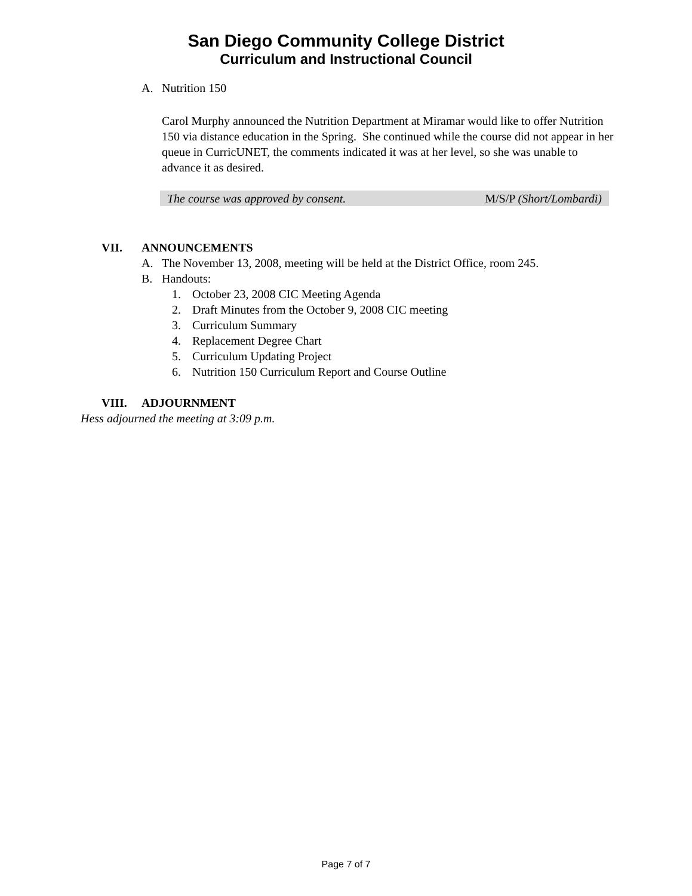San Diego Community College District
Curriculum and Instructional Council
A. Nutrition 150
Carol Murphy announced the Nutrition Department at Miramar would like to offer Nutrition 150 via distance education in the Spring. She continued while the course did not appear in her queue in CurricUNET, the comments indicated it was at her level, so she was unable to advance it as desired.
The course was approved by consent. M/S/P (Short/Lombardi)
VII. ANNOUNCEMENTS
A. The November 13, 2008, meeting will be held at the District Office, room 245.
B. Handouts:
1. October 23, 2008 CIC Meeting Agenda
2. Draft Minutes from the October 9, 2008 CIC meeting
3. Curriculum Summary
4. Replacement Degree Chart
5. Curriculum Updating Project
6. Nutrition 150 Curriculum Report and Course Outline
VIII. ADJOURNMENT
Hess adjourned the meeting at 3:09 p.m.
Page 7 of 7